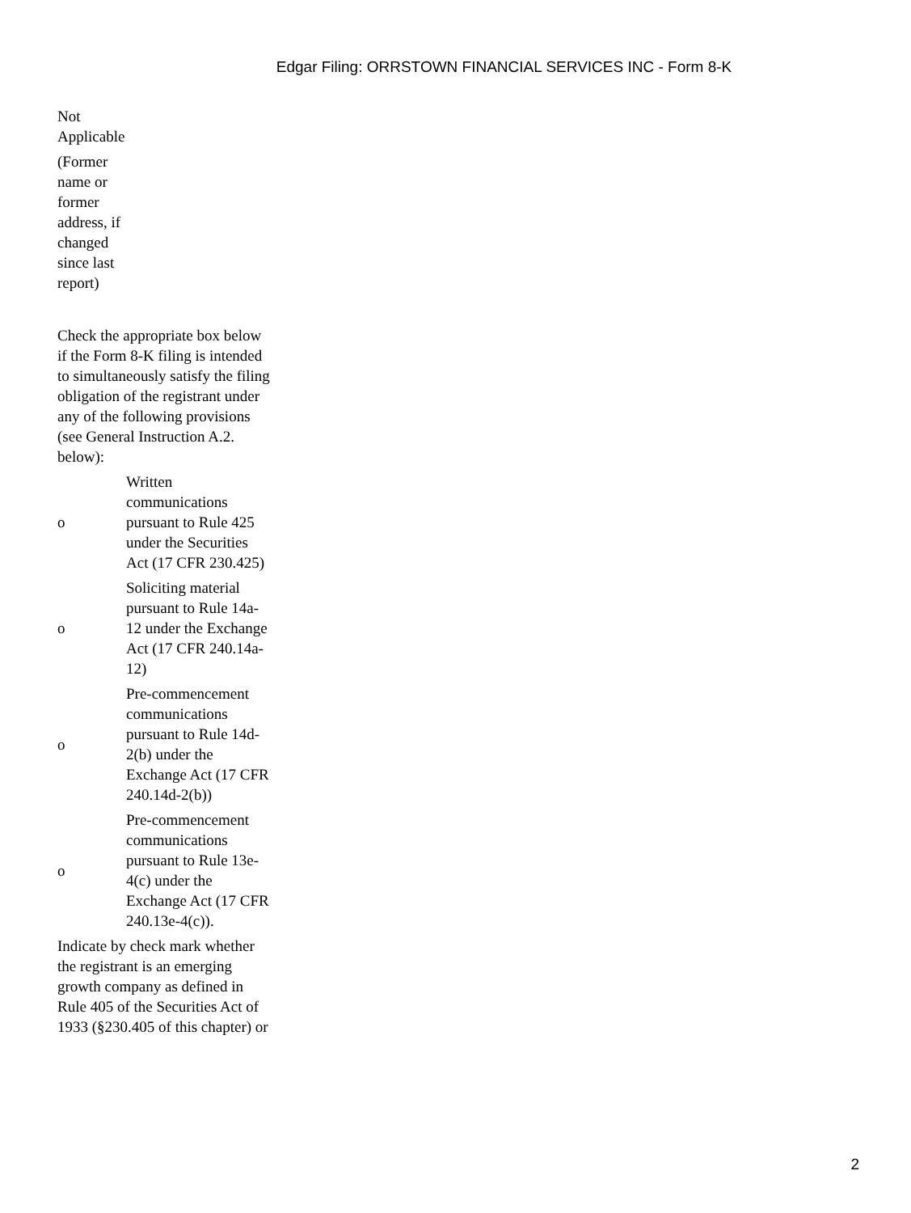Edgar Filing: ORRSTOWN FINANCIAL SERVICES INC - Form 8-K
Not Applicable
(Former name or former address, if changed since last report)
Check the appropriate box below if the Form 8-K filing is intended to simultaneously satisfy the filing obligation of the registrant under any of the following provisions (see General Instruction A.2. below):
o
Written communications pursuant to Rule 425 under the Securities Act (17 CFR 230.425)
o
Soliciting material pursuant to Rule 14a-12 under the Exchange Act (17 CFR 240.14a-12)
o
Pre-commencement communications pursuant to Rule 14d-2(b) under the Exchange Act (17 CFR 240.14d-2(b))
o
Pre-commencement communications pursuant to Rule 13e-4(c) under the Exchange Act (17 CFR 240.13e-4(c)).
Indicate by check mark whether the registrant is an emerging growth company as defined in Rule 405 of the Securities Act of 1933 (§230.405 of this chapter) or
2